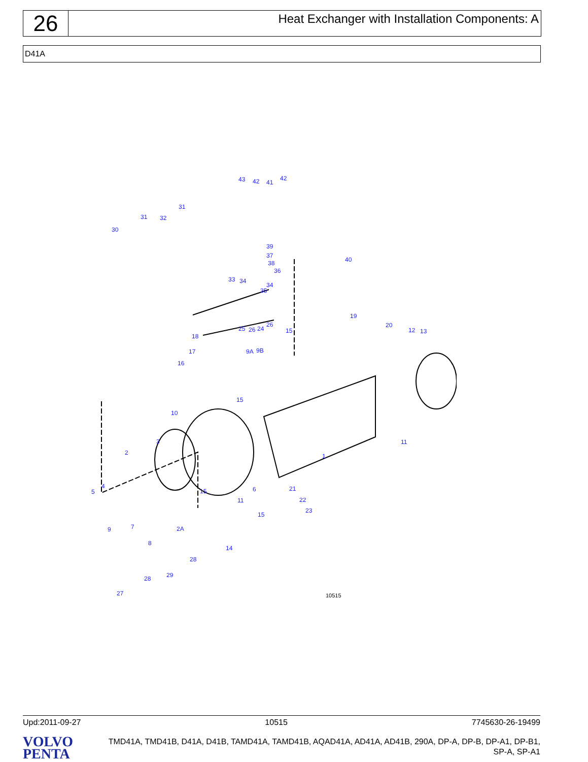26
Heat Exchanger with Installation Components: A
D41A
43 42 41
42
31
31 32
30
39
37
38
36
40
33 34
34
35
25 26 24
26
19
20
12 13 15
18
17 9A 9B
16
15
10
11 3
1 2
4
5 6 21 15
11 22
23
15
7 9
8
2A
14
28
29 28
27 10515
Upd:2011-09-27 10515 7745630-26-19499
VOLVO
PENTA
TMD41A, TMD41B, D41A, D41B, TAMD41A, TAMD41B, AQAD41A, AD41A, AD41B, 290A, DP-A, DP-B, DP-A1, DP-B1, SP-A, SP-A1